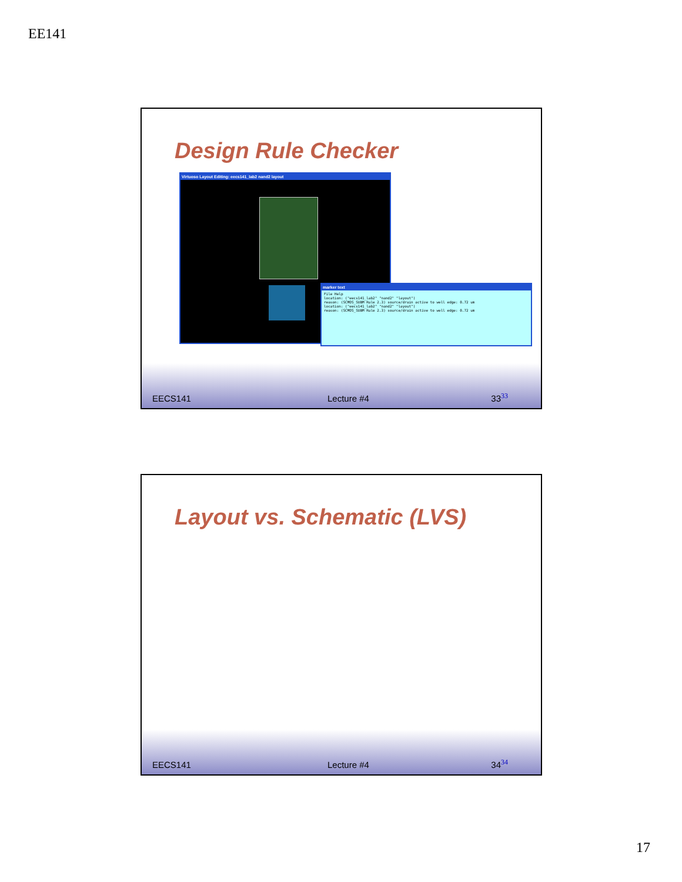EE141
Design Rule Checker
Virtuoso Layout Editing: eecs141_lab2 nand2 layout
marker text
File Help
location: ("eecs141_lab2" "nand2" "layout")
reason: (SCMOS_SUBM Rule 2.3) source/drain active to well edge: 0.72 um
location: ("eecs141_lab2" "nand2" "layout")
reason: (SCMOS_SUBM Rule 2.3) source/drain active to well edge: 0.72 um
EECS141 Lecture #4 33<sup>33</sup>
Layout vs. Schematic (LVS)
EECS141 Lecture #4 34<sup>34</sup>
17